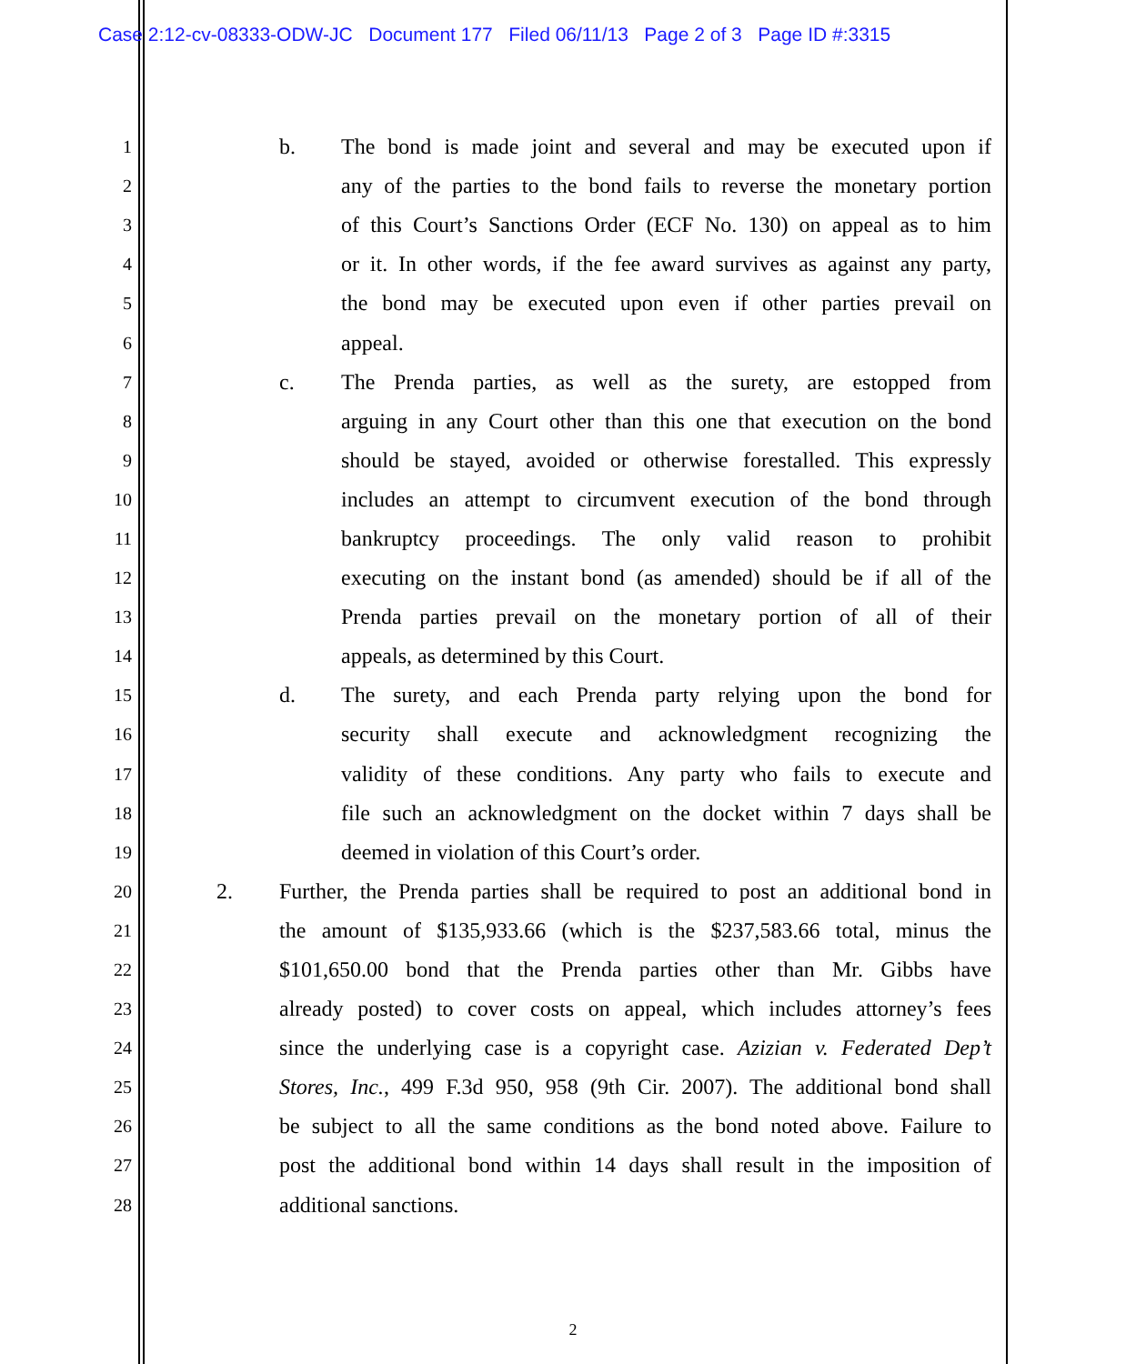Case 2:12-cv-08333-ODW-JC Document 177 Filed 06/11/13 Page 2 of 3 Page ID #:3315
1 b. The bond is made joint and several and may be executed upon if
2 any of the parties to the bond fails to reverse the monetary portion
3 of this Court’s Sanctions Order (ECF No. 130) on appeal as to him
4 or it. In other words, if the fee award survives as against any party,
5 the bond may be executed upon even if other parties prevail on
6 appeal.
7 c. The Prenda parties, as well as the surety, are estopped from
8 arguing in any Court other than this one that execution on the bond
9 should be stayed, avoided or otherwise forestalled. This expressly
10 includes an attempt to circumvent execution of the bond through
11 bankruptcy proceedings. The only valid reason to prohibit
12 executing on the instant bond (as amended) should be if all of the
13 Prenda parties prevail on the monetary portion of all of their
14 appeals, as determined by this Court.
15 d. The surety, and each Prenda party relying upon the bond for
16 security shall execute and acknowledgment recognizing the
17 validity of these conditions. Any party who fails to execute and
18 file such an acknowledgment on the docket within 7 days shall be
19 deemed in violation of this Court’s order.
20 2. Further, the Prenda parties shall be required to post an additional bond in
21 the amount of $135,933.66 (which is the $237,583.66 total, minus the
22 $101,650.00 bond that the Prenda parties other than Mr. Gibbs have
23 already posted) to cover costs on appeal, which includes attorney’s fees
24 since the underlying case is a copyright case. Azizian v. Federated Dep’t
25 Stores, Inc., 499 F.3d 950, 958 (9th Cir. 2007). The additional bond shall
26 be subject to all the same conditions as the bond noted above. Failure to
27 post the additional bond within 14 days shall result in the imposition of
28 additional sanctions.
2